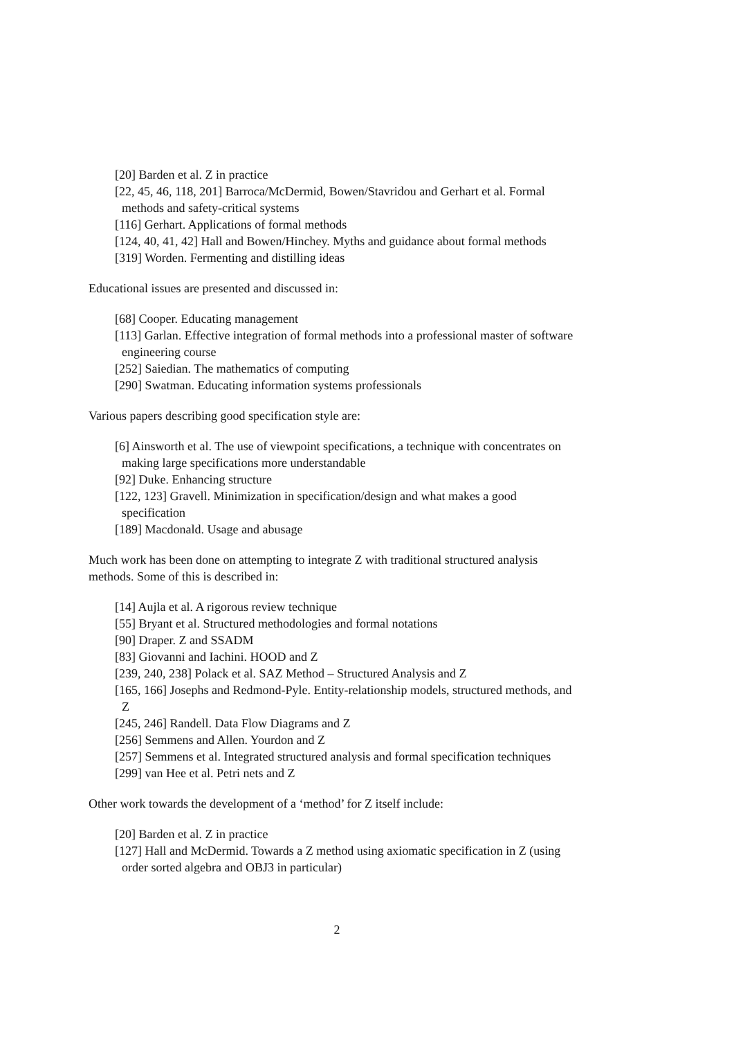[20] Barden et al. Z in practice
[22, 45, 46, 118, 201] Barroca/McDermid, Bowen/Stavridou and Gerhart et al. Formal methods and safety-critical systems
[116] Gerhart. Applications of formal methods
[124, 40, 41, 42] Hall and Bowen/Hinchey. Myths and guidance about formal methods
[319] Worden. Fermenting and distilling ideas
Educational issues are presented and discussed in:
[68] Cooper. Educating management
[113] Garlan. Effective integration of formal methods into a professional master of software engineering course
[252] Saiedian. The mathematics of computing
[290] Swatman. Educating information systems professionals
Various papers describing good specification style are:
[6] Ainsworth et al. The use of viewpoint specifications, a technique with concentrates on making large specifications more understandable
[92] Duke. Enhancing structure
[122, 123] Gravell. Minimization in specification/design and what makes a good specification
[189] Macdonald. Usage and abusage
Much work has been done on attempting to integrate Z with traditional structured analysis methods. Some of this is described in:
[14] Aujla et al. A rigorous review technique
[55] Bryant et al. Structured methodologies and formal notations
[90] Draper. Z and SSADM
[83] Giovanni and Iachini. HOOD and Z
[239, 240, 238] Polack et al. SAZ Method – Structured Analysis and Z
[165, 166] Josephs and Redmond-Pyle. Entity-relationship models, structured methods, and Z
[245, 246] Randell. Data Flow Diagrams and Z
[256] Semmens and Allen. Yourdon and Z
[257] Semmens et al. Integrated structured analysis and formal specification techniques
[299] van Hee et al. Petri nets and Z
Other work towards the development of a ‘method’ for Z itself include:
[20] Barden et al. Z in practice
[127] Hall and McDermid. Towards a Z method using axiomatic specification in Z (using order sorted algebra and OBJ3 in particular)
2